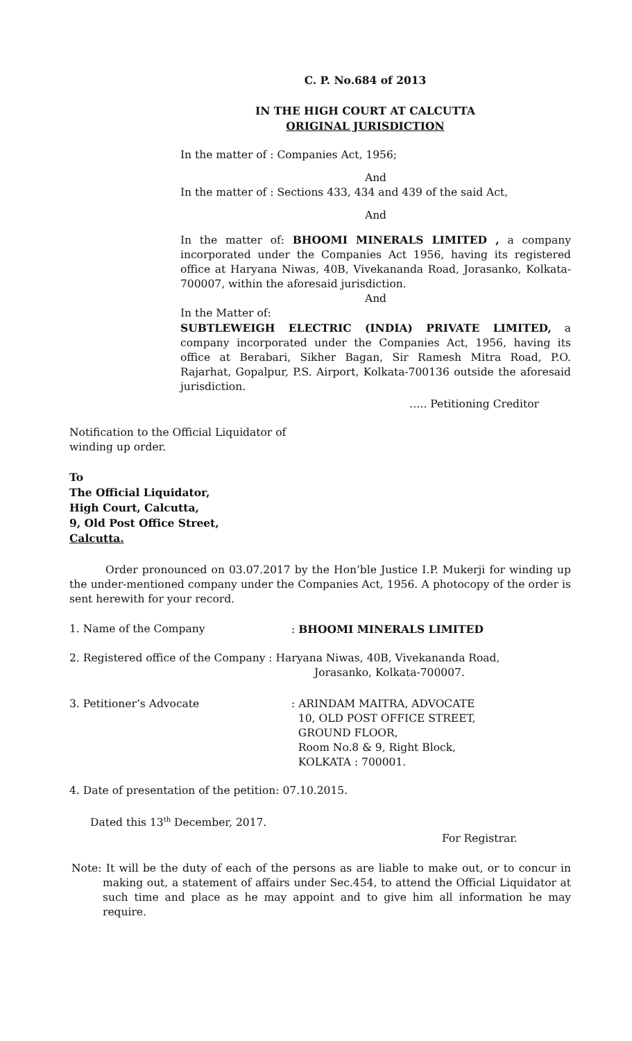C. P. No.684 of 2013
IN THE HIGH COURT AT CALCUTTA
ORIGINAL JURISDICTION
In the matter of : Companies Act, 1956;
And
In the matter of : Sections 433, 434 and 439 of the said Act,
And
In the matter of: BHOOMI MINERALS LIMITED , a company incorporated under the Companies Act 1956, having its registered office at Haryana Niwas, 40B, Vivekananda Road, Jorasanko, Kolkata-700007, within the aforesaid jurisdiction.
And
In the Matter of:
SUBTLEWEIGH ELECTRIC (INDIA) PRIVATE LIMITED, a company incorporated under the Companies Act, 1956, having its office at Berabari, Sikher Bagan, Sir Ramesh Mitra Road, P.O. Rajarhat, Gopalpur, P.S. Airport, Kolkata-700136 outside the aforesaid jurisdiction.
….. Petitioning Creditor
Notification to the Official Liquidator of winding up order.
To
The Official Liquidator,
High Court, Calcutta,
9, Old Post Office Street,
Calcutta.
Order pronounced on 03.07.2017 by the Hon’ble Justice I.P. Mukerji for winding up the under-mentioned company under the Companies Act, 1956. A photocopy of the order is sent herewith for your record.
1. Name of the Company : BHOOMI MINERALS LIMITED
2. Registered office of the Company : Haryana Niwas, 40B, Vivekananda Road,
Jorasanko, Kolkata-700007.
3. Petitioner’s Advocate : ARINDAM MAITRA, ADVOCATE
10, OLD POST OFFICE STREET,
GROUND FLOOR,
Room No.8 & 9, Right Block,
KOLKATA : 700001.
4. Date of presentation of the petition: 07.10.2015.
Dated this 13<sup>th</sup> December, 2017.
For Registrar.
Note: It will be the duty of each of the persons as are liable to make out, or to concur in making out, a statement of affairs under Sec.454, to attend the Official Liquidator at such time and place as he may appoint and to give him all information he may require.